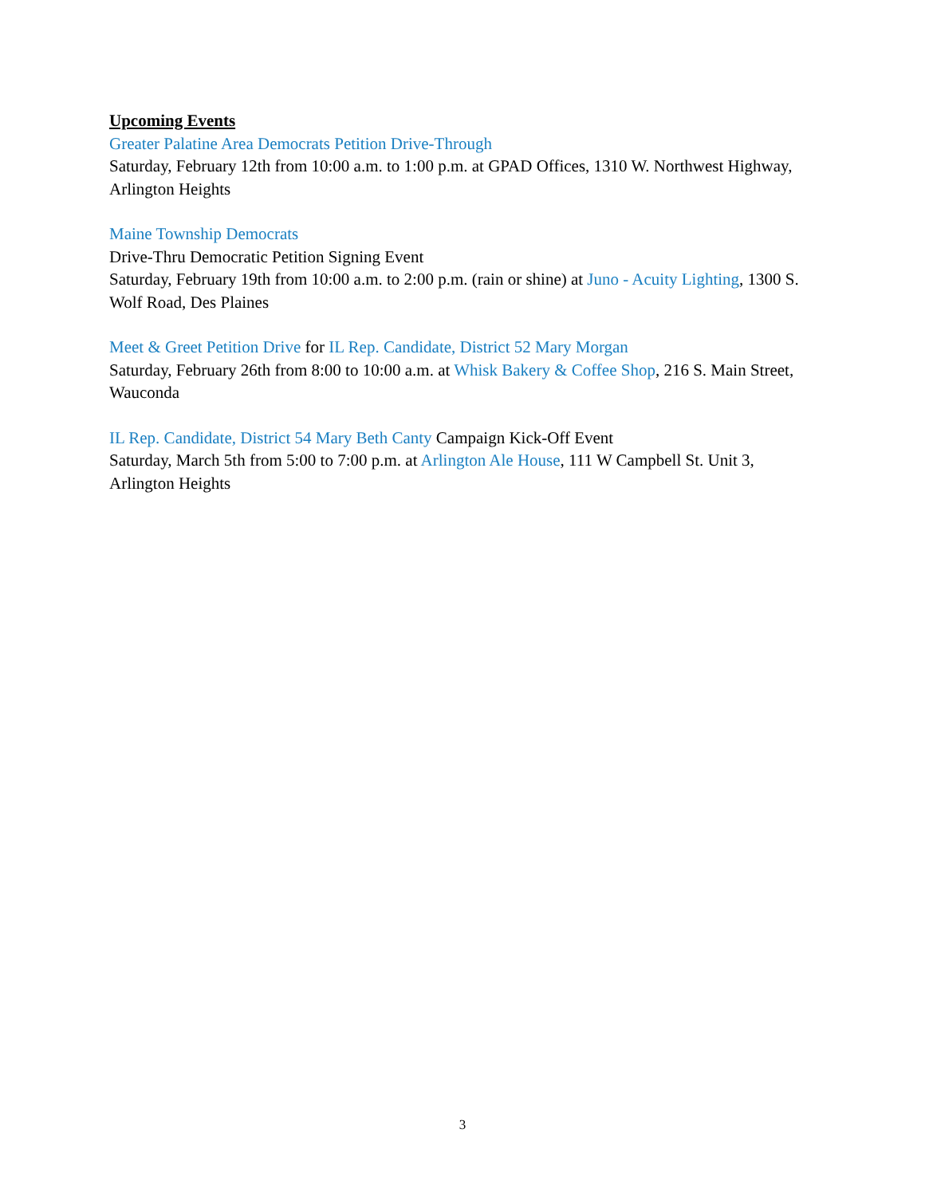Upcoming Events
Greater Palatine Area Democrats Petition Drive-Through
Saturday, February 12th from 10:00 a.m. to 1:00 p.m. at GPAD Offices, 1310 W. Northwest Highway, Arlington Heights
Maine Township Democrats
Drive-Thru Democratic Petition Signing Event
Saturday, February 19th from 10:00 a.m. to 2:00 p.m. (rain or shine) at Juno - Acuity Lighting, 1300 S. Wolf Road, Des Plaines
Meet & Greet Petition Drive for IL Rep. Candidate, District 52 Mary Morgan
Saturday, February 26th from 8:00 to 10:00 a.m. at Whisk Bakery & Coffee Shop, 216 S. Main Street, Wauconda
IL Rep. Candidate, District 54 Mary Beth Canty Campaign Kick-Off Event
Saturday, March 5th from 5:00 to 7:00 p.m. at Arlington Ale House, 111 W Campbell St. Unit 3, Arlington Heights
3